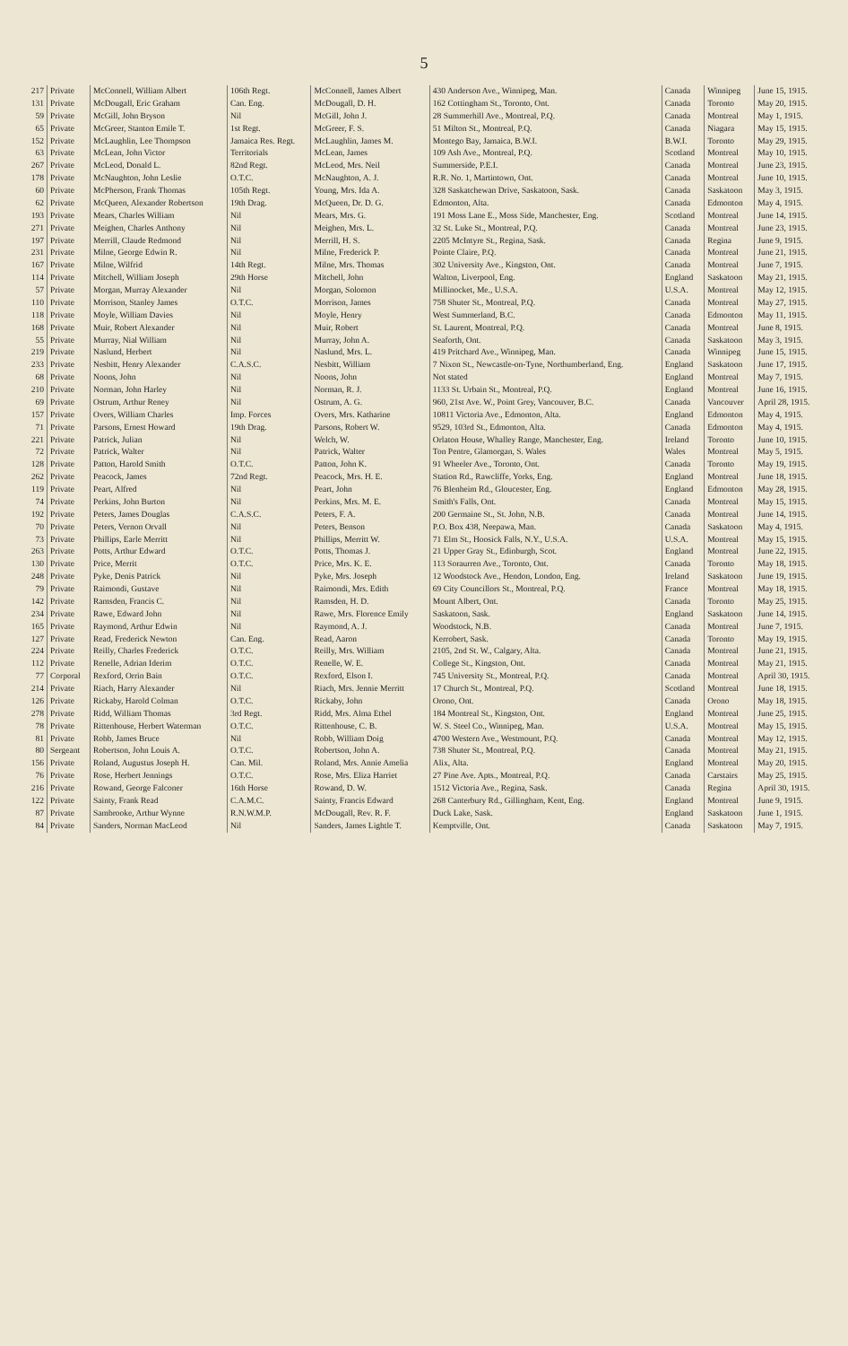5
| 217 | Private | McConnell, William Albert | 106th Regt. | McConnell, James Albert | 430 Anderson Ave., Winnipeg, Man. | Canada | Winnipeg | June 15, 1915. |
| 131 | Private | McDougall, Eric Graham | Can. Eng. | McDougall, D. H. | 162 Cottingham St., Toronto, Ont. | Canada | Toronto | May 20, 1915. |
| 59 | Private | McGill, John Bryson | Nil | McGill, John J. | 28 Summerhill Ave., Montreal, P.Q. | Canada | Montreal | May 1, 1915. |
| 65 | Private | McGreer, Stanton Emile T. | 1st Regt. | McGreer, F. S. | 51 Milton St., Montreal, P.Q. | Canada | Niagara | May 15, 1915. |
| 152 | Private | McLaughlin, Lee Thompson | Jamaica Res. Regt. | McLaughlin, James M. | Montego Bay, Jamaica, B.W.I. | B.W.I. | Toronto | May 29, 1915. |
| 63 | Private | McLean, John Victor | Territorials | McLean, James | 109 Ash Ave., Montreal, P.Q. | Scotland | Montreal | May 10, 1915. |
| 267 | Private | McLeod, Donald L. | 82nd Regt. | McLeod, Mrs. Neil | Summerside, P.E.I. | Canada | Montreal | June 23, 1915. |
| 178 | Private | McNaughton, John Leslie | O.T.C. | McNaughton, A. J. | R.R. No. 1, Martintown, Ont. | Canada | Montreal | June 10, 1915. |
| 60 | Private | McPherson, Frank Thomas | 105th Regt. | Young, Mrs. Ida A. | 328 Saskatchewan Drive, Saskatoon, Sask. | Canada | Saskatoon | May 3, 1915. |
| 62 | Private | McQueen, Alexander Robertson | 19th Drag. | McQueen, Dr. D. G. | Edmonton, Alta. | Canada | Edmonton | May 4, 1915. |
| 193 | Private | Mears, Charles William | Nil | Mears, Mrs. G. | 191 Moss Lane E., Moss Side, Manchester, Eng. | Scotland | Montreal | June 14, 1915. |
| 271 | Private | Meighen, Charles Anthony | Nil | Meighen, Mrs. L. | 32 St. Luke St., Montreal, P.Q. | Canada | Montreal | June 23, 1915. |
| 197 | Private | Merrill, Claude Redmond | Nil | Merrill, H. S. | 2205 McIntyre St., Regina, Sask. | Canada | Regina | June 9, 1915. |
| 231 | Private | Milne, George Edwin R. | Nil | Milne, Frederick P. | Pointe Claire, P.Q. | Canada | Montreal | June 21, 1915. |
| 167 | Private | Milne, Wilfrid | 14th Regt. | Milne, Mrs. Thomas | 302 University Ave., Kingston, Ont. | Canada | Montreal | June 7, 1915. |
| 114 | Private | Mitchell, William Joseph | 29th Horse | Mitchell, John | Walton, Liverpool, Eng. | England | Saskatoon | May 21, 1915. |
| 57 | Private | Morgan, Murray Alexander | Nil | Morgan, Solomon | Millinocket, Me., U.S.A. | U.S.A. | Montreal | May 12, 1915. |
| 110 | Private | Morrison, Stanley James | O.T.C. | Morrison, James | 758 Shuter St., Montreal, P.Q. | Canada | Montreal | May 27, 1915. |
| 118 | Private | Moyle, William Davies | Nil | Moyle, Henry | West Summerland, B.C. | Canada | Edmonton | May 11, 1915. |
| 168 | Private | Muir, Robert Alexander | Nil | Muir, Robert | St. Laurent, Montreal, P.Q. | Canada | Montreal | June 8, 1915. |
| 55 | Private | Murray, Nial William | Nil | Murray, John A. | Seaforth, Ont. | Canada | Saskatoon | May 3, 1915. |
| 219 | Private | Naslund, Herbert | Nil | Naslund, Mrs. L. | 419 Pritchard Ave., Winnipeg, Man. | Canada | Winnipeg | June 15, 1915. |
| 233 | Private | Nesbitt, Henry Alexander | C.A.S.C. | Nesbitt, William | 7 Nixon St., Newcastle-on-Tyne, Northumberland, Eng. | England | Saskatoon | June 17, 1915. |
| 68 | Private | Noons, John | Nil | Noons, John | Not stated | England | Montreal | May 7, 1915. |
| 210 | Private | Norman, John Harley | Nil | Norman, R. J. | 1133 St. Urbain St., Montreal, P.Q. | England | Montreal | June 16, 1915. |
| 69 | Private | Ostrum, Arthur Reney | Nil | Ostrum, A. G. | 960, 21st Ave. W., Point Grey, Vancouver, B.C. | Canada | Vancouver | April 28, 1915. |
| 157 | Private | Overs, William Charles | Imp. Forces | Overs, Mrs. Katharine | 10811 Victoria Ave., Edmonton, Alta. | England | Edmonton | May 4, 1915. |
| 71 | Private | Parsons, Ernest Howard | 19th Drag. | Parsons, Robert W. | 9529, 103rd St., Edmonton, Alta. | Canada | Edmonton | May 4, 1915. |
| 221 | Private | Patrick, Julian | Nil | Welch, W. | Orlaton House, Whalley Range, Manchester, Eng. | Ireland | Toronto | June 10, 1915. |
| 72 | Private | Patrick, Walter | Nil | Patrick, Walter | Ton Pentre, Glamorgan, S. Wales | Wales | Montreal | May 5, 1915. |
| 128 | Private | Patton, Harold Smith | O.T.C. | Patton, John K. | 91 Wheeler Ave., Toronto, Ont. | Canada | Toronto | May 19, 1915. |
| 262 | Private | Peacock, James | 72nd Regt. | Peacock, Mrs. H. E. | Station Rd., Rawcliffe, Yorks, Eng. | England | Montreal | June 18, 1915. |
| 119 | Private | Peart, Alfred | Nil | Peart, John | 76 Blenheim Rd., Gloucester, Eng. | England | Edmonton | May 28, 1915. |
| 74 | Private | Perkins, John Burton | Nil | Perkins, Mrs. M. E. | Smith's Falls, Ont. | Canada | Montreal | May 15, 1915. |
| 192 | Private | Peters, James Douglas | C.A.S.C. | Peters, F. A. | 200 Germaine St., St. John, N.B. | Canada | Montreal | June 14, 1915. |
| 70 | Private | Peters, Vernon Orvall | Nil | Peters, Benson | P.O. Box 438, Neepawa, Man. | Canada | Saskatoon | May 4, 1915. |
| 73 | Private | Phillips, Earle Merritt | Nil | Phillips, Merritt W. | 71 Elm St., Hoosick Falls, N.Y., U.S.A. | U.S.A. | Montreal | May 15, 1915. |
| 263 | Private | Potts, Arthur Edward | O.T.C. | Potts, Thomas J. | 21 Upper Gray St., Edinburgh, Scot. | England | Montreal | June 22, 1915. |
| 130 | Private | Price, Merrit | O.T.C. | Price, Mrs. K. E. | 113 Soraurren Ave., Toronto, Ont. | Canada | Toronto | May 18, 1915. |
| 248 | Private | Pyke, Denis Patrick | Nil | Pyke, Mrs. Joseph | 12 Woodstock Ave., Hendon, London, Eng. | Ireland | Saskatoon | June 19, 1915. |
| 79 | Private | Raimondi, Gustave | Nil | Raimondi, Mrs. Edith | 69 City Councillors St., Montreal, P.Q. | France | Montreal | May 18, 1915. |
| 142 | Private | Ramsden, Francis C. | Nil | Ramsden, H. D. | Mount Albert, Ont. | Canada | Toronto | May 25, 1915. |
| 234 | Private | Rawe, Edward John | Nil | Rawe, Mrs. Florence Emily | Saskatoon, Sask. | England | Saskatoon | June 14, 1915. |
| 165 | Private | Raymond, Arthur Edwin | Nil | Raymond, A. J. | Woodstock, N.B. | Canada | Montreal | June 7, 1915. |
| 127 | Private | Read, Frederick Newton | Can. Eng. | Read, Aaron | Kerrobert, Sask. | Canada | Toronto | May 19, 1915. |
| 224 | Private | Reilly, Charles Frederick | O.T.C. | Reilly, Mrs. William | 2105, 2nd St. W., Calgary, Alta. | Canada | Montreal | June 21, 1915. |
| 112 | Private | Renelle, Adrian Iderim | O.T.C. | Renelle, W. E. | College St., Kingston, Ont. | Canada | Montreal | May 21, 1915. |
| 77 | Corporal | Rexford, Orrin Bain | O.T.C. | Rexford, Elson I. | 745 University St., Montreal, P.Q. | Canada | Montreal | April 30, 1915. |
| 214 | Private | Riach, Harry Alexander | Nil | Riach, Mrs. Jennie Merritt | 17 Church St., Montreal, P.Q. | Scotland | Montreal | June 18, 1915. |
| 126 | Private | Rickaby, Harold Colman | O.T.C. | Rickaby, John | Orono, Ont. | Canada | Orono | May 18, 1915. |
| 278 | Private | Ridd, William Thomas | 3rd Regt. | Ridd, Mrs. Alma Ethel | 184 Montreal St., Kingston, Ont. | England | Montreal | June 25, 1915. |
| 78 | Private | Rittenhouse, Herbert Waterman | O.T.C. | Rittenhouse, C. B. | W. S. Steel Co., Winnipeg, Man. | U.S.A. | Montreal | May 15, 1915. |
| 81 | Private | Robb, James Bruce | Nil | Robb, William Doig | 4700 Western Ave., Westmount, P.Q. | Canada | Montreal | May 12, 1915. |
| 80 | Sergeant | Robertson, John Louis A. | O.T.C. | Robertson, John A. | 738 Shuter St., Montreal, P.Q. | Canada | Montreal | May 21, 1915. |
| 156 | Private | Roland, Augustus Joseph H. | Can. Mil. | Roland, Mrs. Annie Amelia | Alix, Alta. | England | Montreal | May 20, 1915. |
| 76 | Private | Rose, Herbert Jennings | O.T.C. | Rose, Mrs. Eliza Harriet | 27 Pine Ave. Apts., Montreal, P.Q. | Canada | Carstairs | May 25, 1915. |
| 216 | Private | Rowand, George Falconer | 16th Horse | Rowand, D. W. | 1512 Victoria Ave., Regina, Sask. | Canada | Regina | April 30, 1915. |
| 122 | Private | Sainty, Frank Read | C.A.M.C. | Sainty, Francis Edward | 268 Canterbury Rd., Gillingham, Kent, Eng. | England | Montreal | June 9, 1915. |
| 87 | Private | Sambrooke, Arthur Wynne | R.N.W.M.P. | McDougall, Rev. R. F. | Duck Lake, Sask. | England | Saskatoon | June 1, 1915. |
| 84 | Private | Sanders, Norman MacLeod | Nil | Sanders, James Lightle T. | Kemptville, Ont. | Canada | Saskatoon | May 7, 1915. |